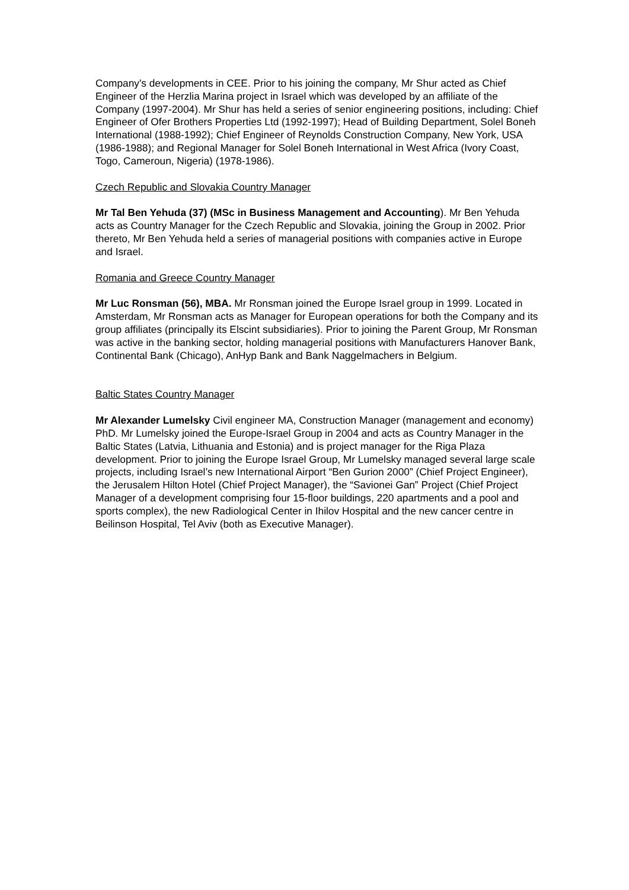Company's developments in CEE. Prior to his joining the company, Mr Shur acted as Chief Engineer of the Herzlia Marina project in Israel which was developed by an affiliate of the Company (1997-2004). Mr Shur has held a series of senior engineering positions, including: Chief Engineer of Ofer Brothers Properties Ltd (1992-1997); Head of Building Department, Solel Boneh International (1988-1992); Chief Engineer of Reynolds Construction Company, New York, USA (1986-1988); and Regional Manager for Solel Boneh International in West Africa (Ivory Coast, Togo, Cameroun, Nigeria) (1978-1986).
Czech Republic and Slovakia Country Manager
Mr Tal Ben Yehuda (37) (MSc in Business Management and Accounting). Mr Ben Yehuda acts as Country Manager for the Czech Republic and Slovakia, joining the Group in 2002. Prior thereto, Mr Ben Yehuda held a series of managerial positions with companies active in Europe and Israel.
Romania and Greece Country Manager
Mr Luc Ronsman (56), MBA. Mr Ronsman joined the Europe Israel group in 1999. Located in Amsterdam, Mr Ronsman acts as Manager for European operations for both the Company and its group affiliates (principally its Elscint subsidiaries). Prior to joining the Parent Group, Mr Ronsman was active in the banking sector, holding managerial positions with Manufacturers Hanover Bank, Continental Bank (Chicago), AnHyp Bank and Bank Naggelmachers in Belgium.
Baltic States Country Manager
Mr Alexander Lumelsky Civil engineer MA, Construction Manager (management and economy) PhD. Mr Lumelsky joined the Europe-Israel Group in 2004 and acts as Country Manager in the Baltic States (Latvia, Lithuania and Estonia) and is project manager for the Riga Plaza development. Prior to joining the Europe Israel Group, Mr Lumelsky managed several large scale projects, including Israel’s new International Airport “Ben Gurion 2000” (Chief Project Engineer), the Jerusalem Hilton Hotel (Chief Project Manager), the “Savionei Gan” Project (Chief Project Manager of a development comprising four 15-floor buildings, 220 apartments and a pool and sports complex), the new Radiological Center in Ihilov Hospital and the new cancer centre in Beilinson Hospital, Tel Aviv (both as Executive Manager).